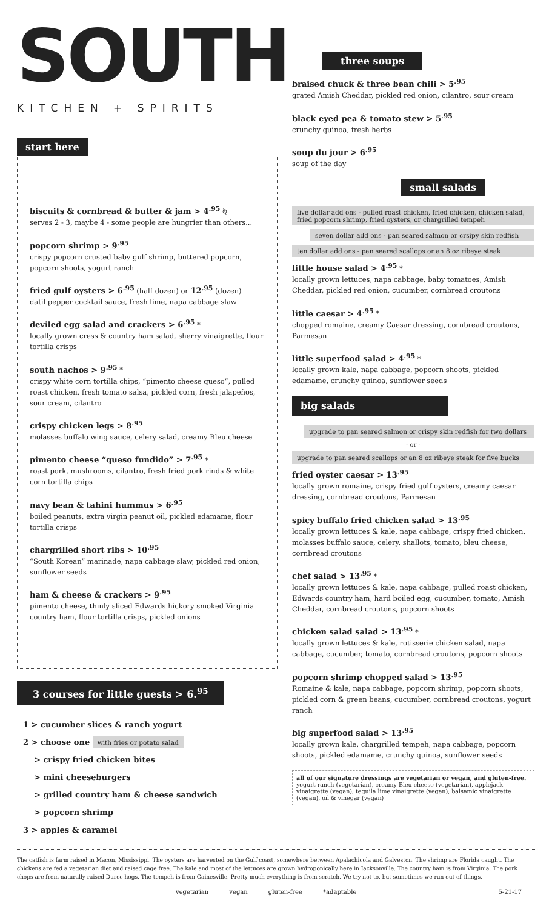SOUTH
KITCHEN + SPIRITS
start here
biscuits & cornbread & butter & jam > 4<sup>.95</sup> ⍉
serves 2 - 3, maybe 4 - some people are hungrier than others...
popcorn shrimp > 9<sup>.95</sup>
crispy popcorn crusted baby gulf shrimp, buttered popcorn, popcorn shoots, yogurt ranch
fried gulf oysters > 6<sup>.95</sup> (half dozen) or 12<sup>.95</sup> (dozen)
datil pepper cocktail sauce, fresh lime, napa cabbage slaw
deviled egg salad and crackers > 6<sup>.95</sup> *
locally grown cress & country ham salad, sherry vinaigrette, flour tortilla crisps
south nachos > 9<sup>.95</sup> *
crispy white corn tortilla chips, “pimento cheese queso”, pulled roast chicken, fresh tomato salsa, pickled corn, fresh jalapeños, sour cream, cilantro
crispy chicken legs > 8<sup>.95</sup>
molasses buffalo wing sauce, celery salad, creamy Bleu cheese
pimento cheese “queso fundido” > 7<sup>.95</sup> *
roast pork, mushrooms, cilantro, fresh fried pork rinds & white corn tortilla chips
navy bean & tahini hummus > 6<sup>.95</sup>
boiled peanuts, extra virgin peanut oil, pickled edamame, flour tortilla crisps
chargrilled short ribs > 10<sup>.95</sup>
“South Korean” marinade, napa cabbage slaw, pickled red onion, sunflower seeds
ham & cheese & crackers > 9<sup>.95</sup>
pimento cheese, thinly sliced Edwards hickory smoked Virginia country ham, flour tortilla crisps, pickled onions
3 courses for little guests > 6.<sup>95</sup>
1 > cucumber slices & ranch yogurt
2 > choose one with fries or potato salad
> crispy fried chicken bites
> mini cheeseburgers
> grilled country ham & cheese sandwich
> popcorn shrimp
3 > apples & caramel
three soups
braised chuck & three bean chili > 5<sup>.95</sup>
grated Amish Cheddar, pickled red onion, cilantro, sour cream
black eyed pea & tomato stew > 5<sup>.95</sup>
crunchy quinoa, fresh herbs
soup du jour > 6<sup>.95</sup>
soup of the day
small salads
five dollar add ons - pulled roast chicken, fried chicken, chicken salad, fried popcorn shrimp, fried oysters, or chargrilled tempeh
seven dollar add ons - pan seared salmon or crsipy skin redfish
ten dollar add ons - pan seared scallops or an 8 oz ribeye steak
little house salad > 4<sup>.95</sup> *
locally grown lettuces, napa cabbage, baby tomatoes, Amish Cheddar, pickled red onion, cucumber, cornbread croutons
little caesar > 4<sup>.95</sup> *
chopped romaine, creamy Caesar dressing, cornbread croutons, Parmesan
little superfood salad > 4<sup>.95</sup> *
locally grown kale, napa cabbage, popcorn shoots, pickled edamame, crunchy quinoa, sunflower seeds
big salads
upgrade to pan seared salmon or crispy skin redfish for two dollars
- or -
upgrade to pan seared scallops or an 8 oz ribeye steak for five bucks
fried oyster caesar > 13<sup>.95</sup>
locally grown romaine, crispy fried gulf oysters, creamy caesar dressing, cornbread croutons, Parmesan
spicy buffalo fried chicken salad > 13<sup>.95</sup>
locally grown lettuces & kale, napa cabbage, crispy fried chicken, molasses buffalo sauce, celery, shallots, tomato, bleu cheese, cornbread croutons
chef salad > 13<sup>.95</sup> *
locally grown lettuces & kale, napa cabbage, pulled roast chicken, Edwards country ham, hard boiled egg, cucumber, tomato, Amish Cheddar, cornbread croutons, popcorn shoots
chicken salad salad > 13<sup>.95</sup> *
locally grown lettuces & kale, rotisserie chicken salad, napa cabbage, cucumber, tomato, cornbread croutons, popcorn shoots
popcorn shrimp chopped salad > 13<sup>.95</sup>
Romaine & kale, napa cabbage, popcorn shrimp, popcorn shoots, pickled corn & green beans, cucumber, cornbread croutons, yogurt ranch
big superfood salad > 13<sup>.95</sup>
locally grown kale, chargrilled tempeh, napa cabbage, popcorn shoots, pickled edamame, crunchy quinoa, sunflower seeds
all of our signature dressings are vegetarian or vegan, and gluten-free.
yogurt ranch (vegetarian), creamy Bleu cheese (vegetarian), applejack vinaigrette (vegan), tequila lime vinaigrette (vegan), balsamic vinaigrette (vegan), oil & vinegar (vegan)
The catfish is farm raised in Macon, Mississippi. The oysters are harvested on the Gulf coast, somewhere between Apalachicola and Galveston. The shrimp are Florida caught. The chickens are fed a vegetarian diet and raised cage free. The kale and most of the lettuces are grown hydroponically here in Jacksonville. The country ham is from Virginia. The pork chops are from naturally raised Duroc hogs. The tempeh is from Gainesville. Pretty much everything is from scratch. We try not to, but sometimes we run out of things.
vegetarian vegan gluten-free *adaptable 5-21-17